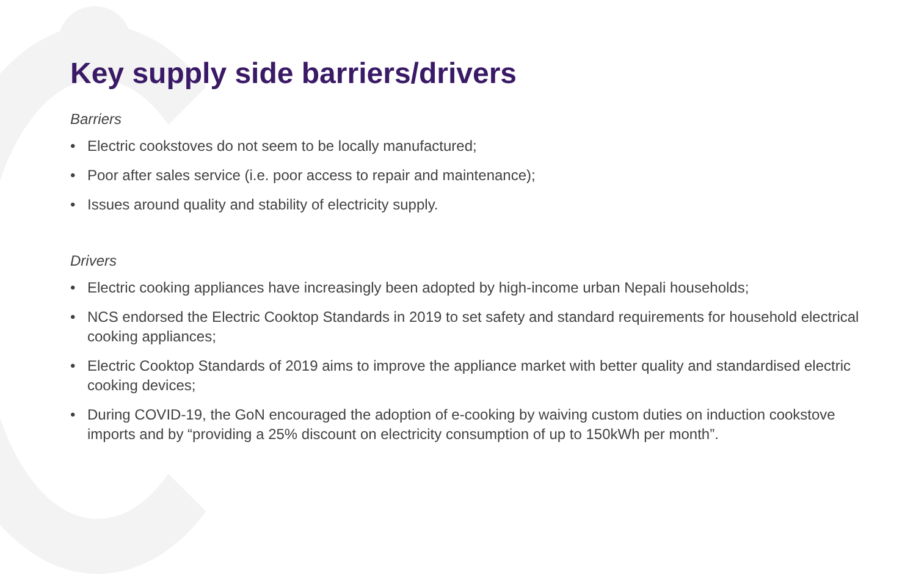Key supply side barriers/drivers
Barriers
• Electric cookstoves do not seem to be locally manufactured;
• Poor after sales service (i.e. poor access to repair and maintenance);
• Issues around quality and stability of electricity supply.
Drivers
• Electric cooking appliances have increasingly been adopted by high-income urban Nepali households;
• NCS endorsed the Electric Cooktop Standards in 2019 to set safety and standard requirements for household electrical cooking appliances;
• Electric Cooktop Standards of 2019 aims to improve the appliance market with better quality and standardised electric cooking devices;
• During COVID-19, the GoN encouraged the adoption of e-cooking by waiving custom duties on induction cookstove imports and by “providing a 25% discount on electricity consumption of up to 150kWh per month”.